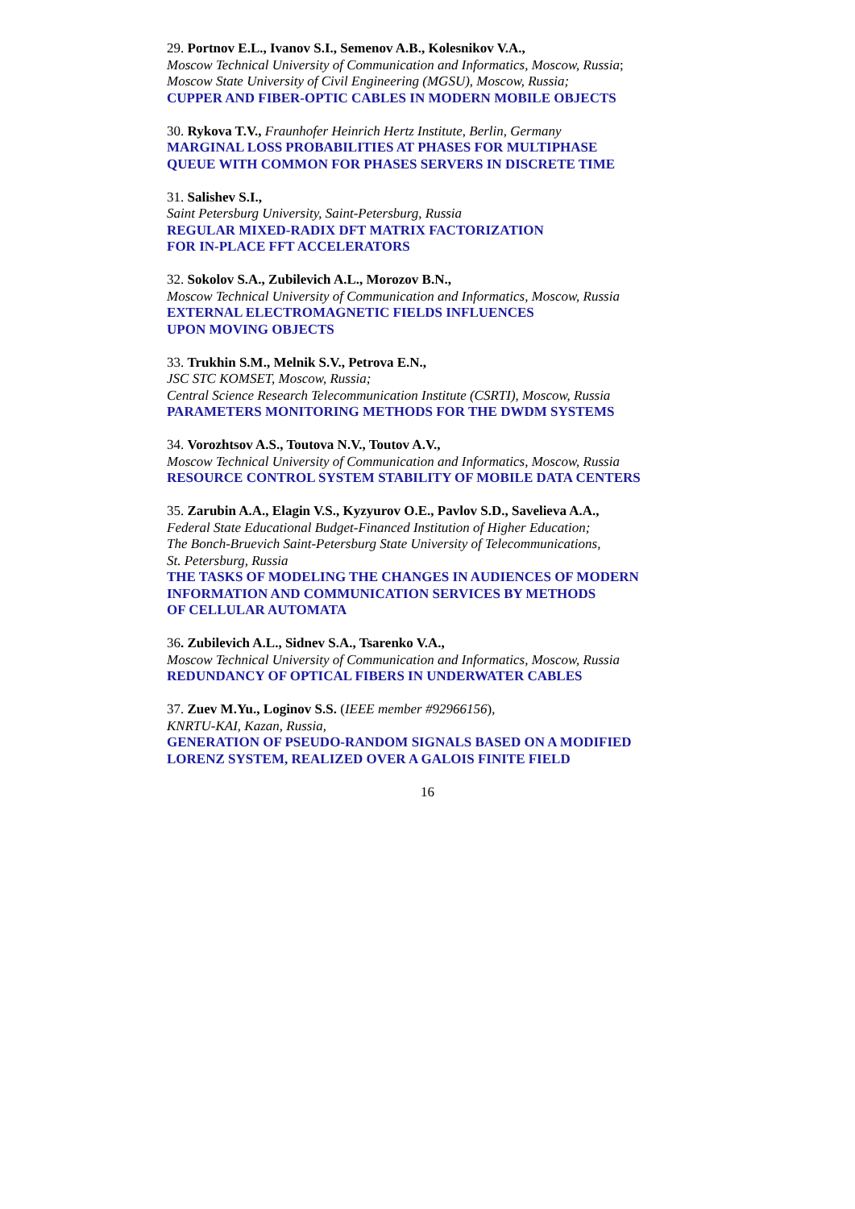29. Portnov E.L., Ivanov S.I., Semenov A.B., Kolesnikov V.A.,
Moscow Technical University of Communication and Informatics, Moscow, Russia;
Moscow State University of Civil Engineering (MGSU), Moscow, Russia;
CUPPER AND FIBER-OPTIC CABLES IN MODERN MOBILE OBJECTS
30. Rykova T.V., Fraunhofer Heinrich Hertz Institute, Berlin, Germany
MARGINAL LOSS PROBABILITIES AT PHASES FOR MULTIPHASE
QUEUE WITH COMMON FOR PHASES SERVERS IN DISCRETE TIME
31. Salishev S.I.,
Saint Petersburg University, Saint-Petersburg, Russia
REGULAR MIXED-RADIX DFT MATRIX FACTORIZATION
FOR IN-PLACE FFT ACCELERATORS
32. Sokolov S.A., Zubilevich A.L., Morozov B.N.,
Moscow Technical University of Communication and Informatics, Moscow, Russia
EXTERNAL ELECTROMAGNETIC FIELDS INFLUENCES
UPON MOVING OBJECTS
33. Trukhin S.M., Melnik S.V., Petrova E.N.,
JSC STC KOMSET, Moscow, Russia;
Central Science Research Telecommunication Institute (CSRTI), Moscow, Russia
PARAMETERS MONITORING METHODS FOR THE DWDM SYSTEMS
34. Vorozhtsov A.S., Toutova N.V., Toutov A.V.,
Moscow Technical University of Communication and Informatics, Moscow, Russia
RESOURCE CONTROL SYSTEM STABILITY OF MOBILE DATA CENTERS
35. Zarubin A.A., Elagin V.S., Kyzyurov O.E., Pavlov S.D., Savelieva A.A.,
Federal State Educational Budget-Financed Institution of Higher Education;
The Bonch-Bruevich Saint-Petersburg State University of Telecommunications,
St. Petersburg, Russia
THE TASKS OF MODELING THE CHANGES IN AUDIENCES OF MODERN
INFORMATION AND COMMUNICATION SERVICES BY METHODS
OF CELLULAR AUTOMATA
36. Zubilevich A.L., Sidnev S.A., Tsarenko V.A.,
Moscow Technical University of Communication and Informatics, Moscow, Russia
REDUNDANCY OF OPTICAL FIBERS IN UNDERWATER CABLES
37. Zuev M.Yu., Loginov S.S. (IEEE member #92966156),
KNRTU-KAI, Kazan, Russia,
GENERATION OF PSEUDO-RANDOM SIGNALS BASED ON A MODIFIED
LORENZ SYSTEM, REALIZED OVER A GALOIS FINITE FIELD
16